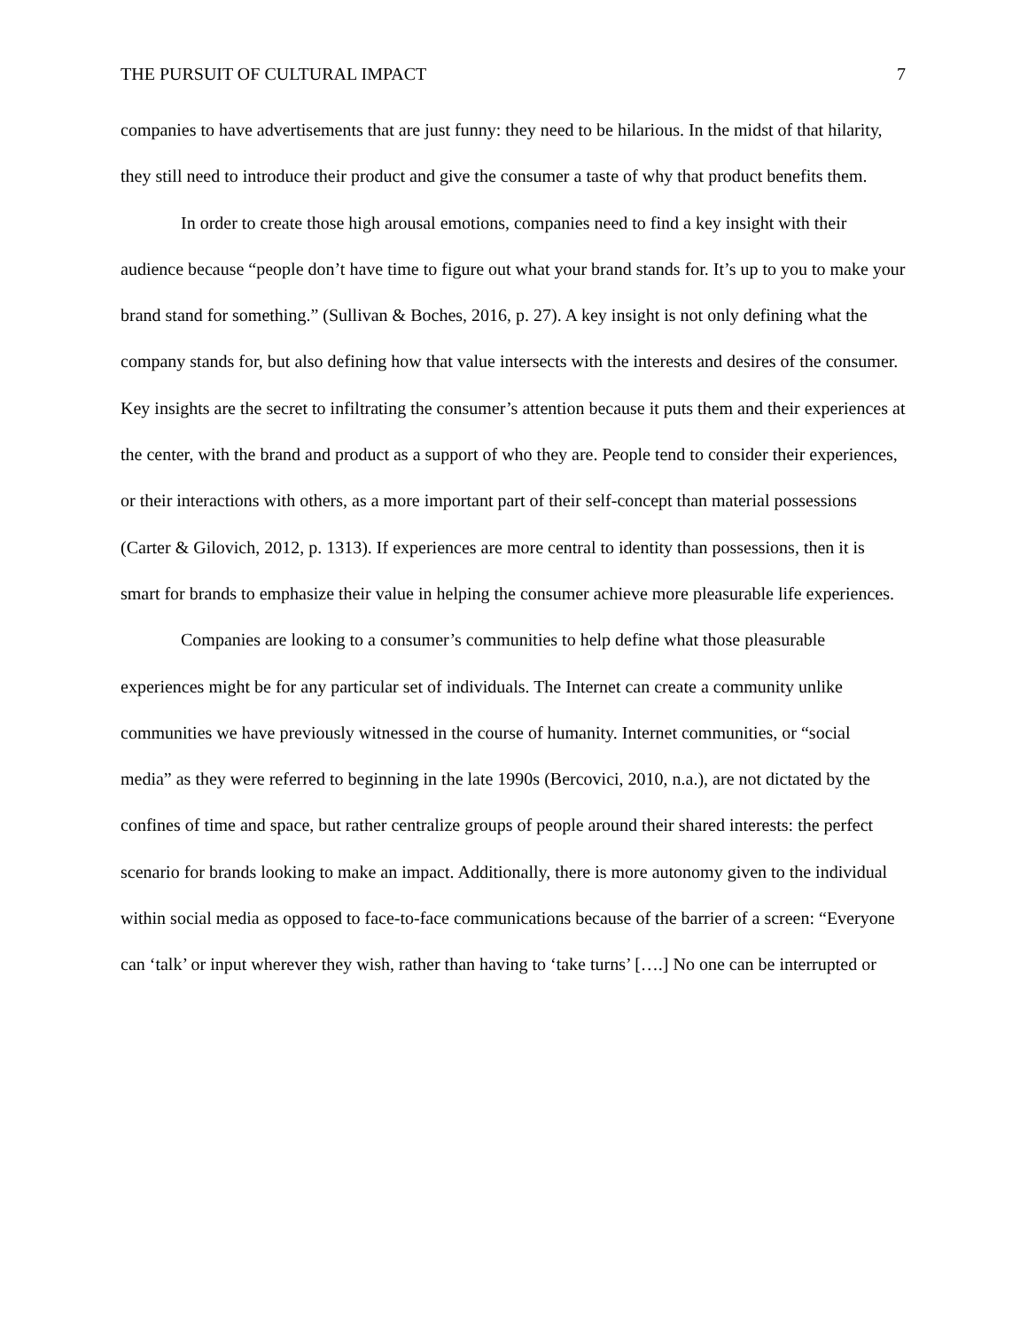THE PURSUIT OF CULTURAL IMPACT 7
companies to have advertisements that are just funny: they need to be hilarious. In the midst of that hilarity, they still need to introduce their product and give the consumer a taste of why that product benefits them.
In order to create those high arousal emotions, companies need to find a key insight with their audience because “people don’t have time to figure out what your brand stands for. It’s up to you to make your brand stand for something.” (Sullivan & Boches, 2016, p. 27). A key insight is not only defining what the company stands for, but also defining how that value intersects with the interests and desires of the consumer. Key insights are the secret to infiltrating the consumer’s attention because it puts them and their experiences at the center, with the brand and product as a support of who they are. People tend to consider their experiences, or their interactions with others, as a more important part of their self-concept than material possessions (Carter & Gilovich, 2012, p. 1313). If experiences are more central to identity than possessions, then it is smart for brands to emphasize their value in helping the consumer achieve more pleasurable life experiences.
Companies are looking to a consumer’s communities to help define what those pleasurable experiences might be for any particular set of individuals. The Internet can create a community unlike communities we have previously witnessed in the course of humanity. Internet communities, or “social media” as they were referred to beginning in the late 1990s (Bercovici, 2010, n.a.), are not dictated by the confines of time and space, but rather centralize groups of people around their shared interests: the perfect scenario for brands looking to make an impact. Additionally, there is more autonomy given to the individual within social media as opposed to face-to-face communications because of the barrier of a screen: “Everyone can ‘talk’ or input wherever they wish, rather than having to ‘take turns’ [….] No one can be interrupted or